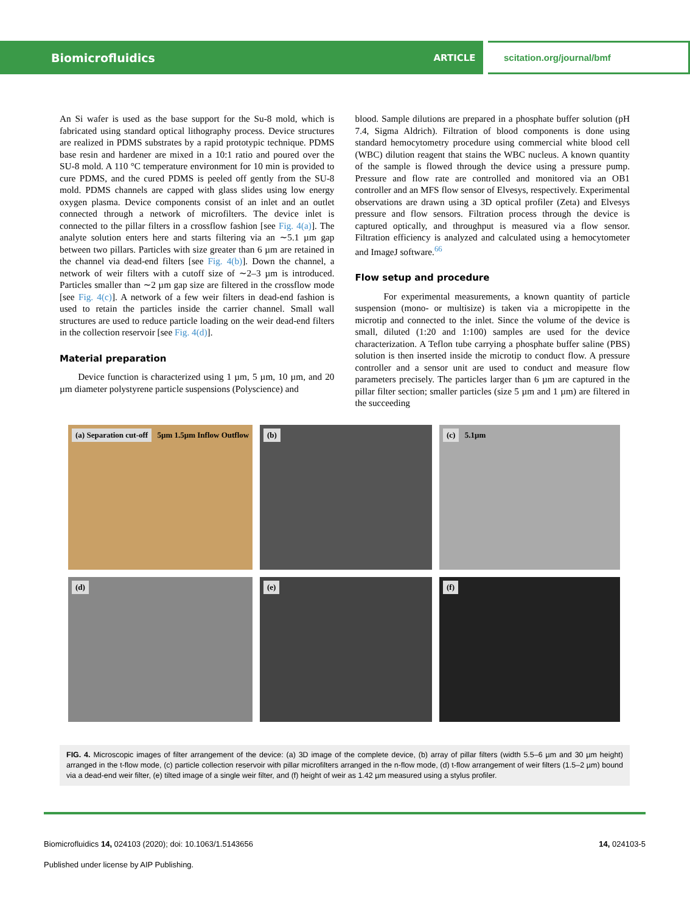Biomicrofluidics
ARTICLE scitation.org/journal/bmf
An Si wafer is used as the base support for the Su-8 mold, which is fabricated using standard optical lithography process. Device structures are realized in PDMS substrates by a rapid prototypic technique. PDMS base resin and hardener are mixed in a 10:1 ratio and poured over the SU-8 mold. A 110 °C temperature environment for 10 min is provided to cure PDMS, and the cured PDMS is peeled off gently from the SU-8 mold. PDMS channels are capped with glass slides using low energy oxygen plasma. Device components consist of an inlet and an outlet connected through a network of microfilters. The device inlet is connected to the pillar filters in a crossflow fashion [see Fig. 4(a)]. The analyte solution enters here and starts filtering via an ∼5.1 µm gap between two pillars. Particles with size greater than 6 µm are retained in the channel via dead-end filters [see Fig. 4(b)]. Down the channel, a network of weir filters with a cutoff size of ∼2–3 µm is introduced. Particles smaller than ∼2 µm gap size are filtered in the crossflow mode [see Fig. 4(c)]. A network of a few weir filters in dead-end fashion is used to retain the particles inside the carrier channel. Small wall structures are used to reduce particle loading on the weir dead-end filters in the collection reservoir [see Fig. 4(d)].
Material preparation
Device function is characterized using 1 µm, 5 µm, 10 µm, and 20 µm diameter polystyrene particle suspensions (Polyscience) and
blood. Sample dilutions are prepared in a phosphate buffer solution (pH 7.4, Sigma Aldrich). Filtration of blood components is done using standard hemocytometry procedure using commercial white blood cell (WBC) dilution reagent that stains the WBC nucleus. A known quantity of the sample is flowed through the device using a pressure pump. Pressure and flow rate are controlled and monitored via an OB1 controller and an MFS flow sensor of Elvesys, respectively. Experimental observations are drawn using a 3D optical profiler (Zeta) and Elvesys pressure and flow sensors. Filtration process through the device is captured optically, and throughput is measured via a flow sensor. Filtration efficiency is analyzed and calculated using a hemocytometer and ImageJ software.<sup>66</sup>
Flow setup and procedure
For experimental measurements, a known quantity of particle suspension (mono- or multisize) is taken via a micropipette in the microtip and connected to the inlet. Since the volume of the device is small, diluted (1:20 and 1:100) samples are used for the device characterization. A Teflon tube carrying a phosphate buffer saline (PBS) solution is then inserted inside the microtip to conduct flow. A pressure controller and a sensor unit are used to conduct and measure flow parameters precisely. The particles larger than 6 µm are captured in the pillar filter section; smaller particles (size 5 µm and 1 µm) are filtered in the succeeding
(a) Separation cut-off 5µm 1.5µm Inflow Outflow
(b)
(c) 5.1µm
(d)
(e)
(f)
FIG. 4. Microscopic images of filter arrangement of the device: (a) 3D image of the complete device, (b) array of pillar filters (width 5.5–6 µm and 30 µm height) arranged in the t-flow mode, (c) particle collection reservoir with pillar microfilters arranged in the n-flow mode, (d) t-flow arrangement of weir filters (1.5–2 µm) bound via a dead-end weir filter, (e) tilted image of a single weir filter, and (f) height of weir as 1.42 µm measured using a stylus profiler.
Biomicrofluidics 14, 024103 (2020); doi: 10.1063/1.5143656 14, 024103-5
Published under license by AIP Publishing.